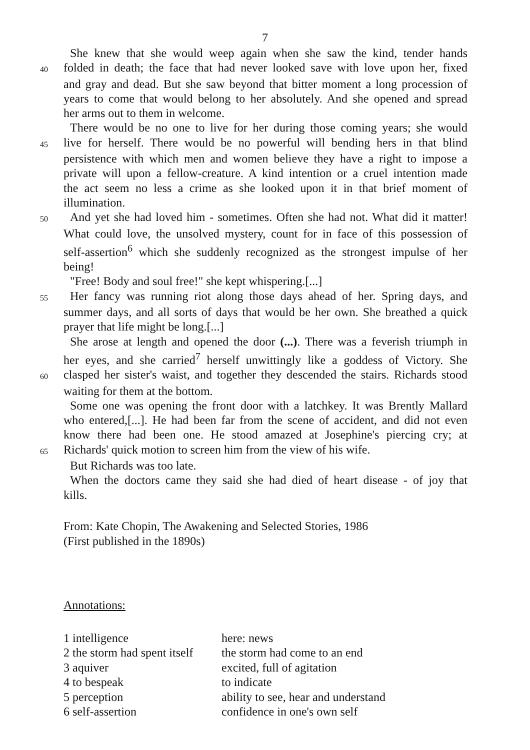7
She knew that she would weep again when she saw the kind, tender hands
40 folded in death; the face that had never looked save with love upon her, fixed
and gray and dead. But she saw beyond that bitter moment a long procession of
years to come that would belong to her absolutely. And she opened and spread
her arms out to them in welcome.
There would be no one to live for her during those coming years; she would
45 live for herself. There would be no powerful will bending hers in that blind
persistence with which men and women believe they have a right to impose a
private will upon a fellow-creature. A kind intention or a cruel intention made
the act seem no less a crime as she looked upon it in that brief moment of
illumination.
50 And yet she had loved him - sometimes. Often she had not. What did it matter!
What could love, the unsolved mystery, count for in face of this possession of
self-assertion<sup>6</sup> which she suddenly recognized as the strongest impulse of her
being!
"Free! Body and soul free!" she kept whispering.[...]
55 Her fancy was running riot along those days ahead of her. Spring days, and
summer days, and all sorts of days that would be her own. She breathed a quick
prayer that life might be long.[...]
She arose at length and opened the door (...). There was a feverish triumph in
her eyes, and she carried<sup>7</sup> herself unwittingly like a goddess of Victory. She
60 clasped her sister's waist, and together they descended the stairs. Richards stood
waiting for them at the bottom.
Some one was opening the front door with a latchkey. It was Brently Mallard
who entered,[...]. He had been far from the scene of accident, and did not even
know there had been one. He stood amazed at Josephine's piercing cry; at
65 Richards' quick motion to screen him from the view of his wife.
But Richards was too late.
When the doctors came they said she had died of heart disease - of joy that
kills.
From: Kate Chopin, The Awakening and Selected Stories, 1986
(First published in the 1890s)
Annotations:
| 1 intelligence | here: news |
| 2 the storm had spent itself | the storm had come to an end |
| 3 aquiver | excited, full of agitation |
| 4 to bespeak | to indicate |
| 5 perception | ability to see, hear and understand |
| 6 self-assertion | confidence in one's own self |